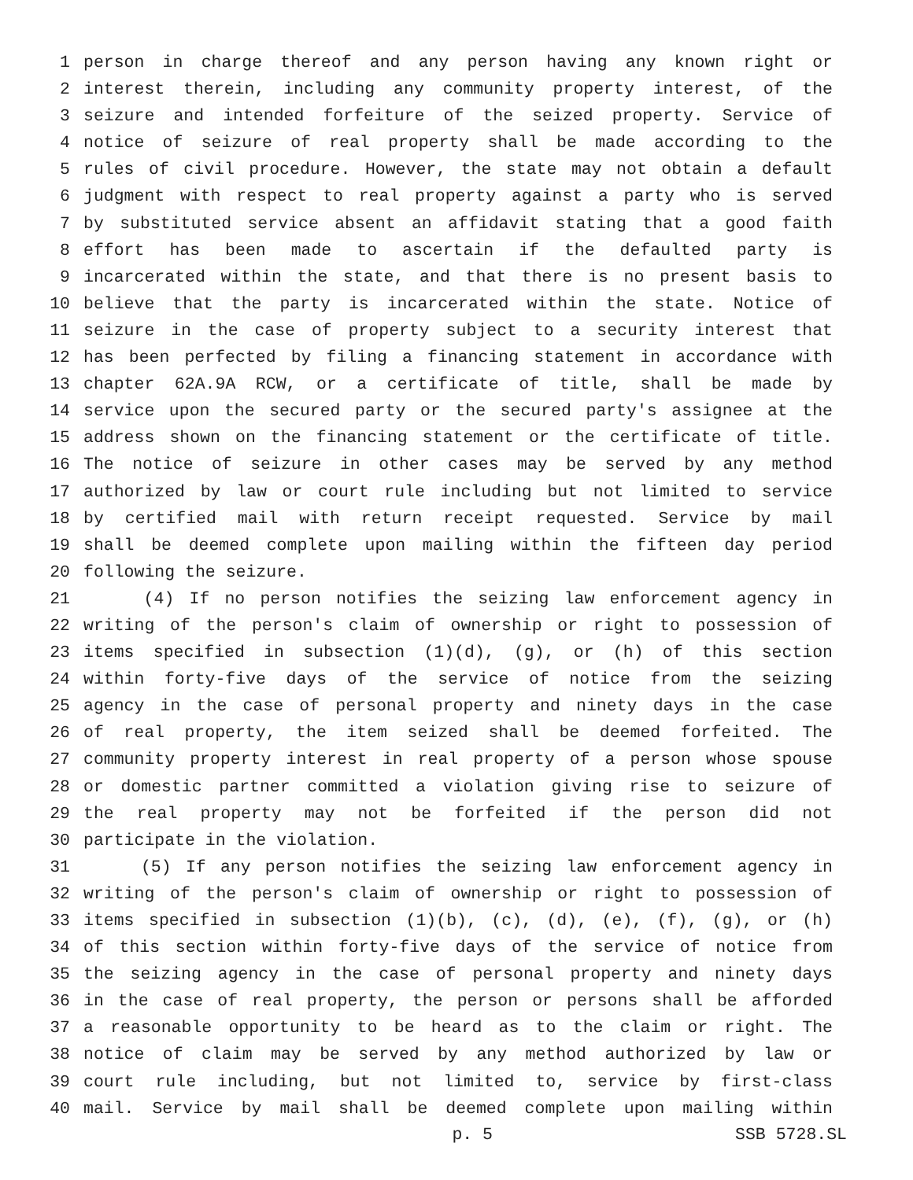1 person in charge thereof and any person having any known right or
2 interest therein, including any community property interest, of the
3 seizure and intended forfeiture of the seized property. Service of
4 notice of seizure of real property shall be made according to the
5 rules of civil procedure. However, the state may not obtain a default
6 judgment with respect to real property against a party who is served
7 by substituted service absent an affidavit stating that a good faith
8 effort has been made to ascertain if the defaulted party is
9 incarcerated within the state, and that there is no present basis to
10 believe that the party is incarcerated within the state. Notice of
11 seizure in the case of property subject to a security interest that
12 has been perfected by filing a financing statement in accordance with
13 chapter 62A.9A RCW, or a certificate of title, shall be made by
14 service upon the secured party or the secured party's assignee at the
15 address shown on the financing statement or the certificate of title.
16 The notice of seizure in other cases may be served by any method
17 authorized by law or court rule including but not limited to service
18 by certified mail with return receipt requested. Service by mail
19 shall be deemed complete upon mailing within the fifteen day period
20 following the seizure.
21 (4) If no person notifies the seizing law enforcement agency in
22 writing of the person's claim of ownership or right to possession of
23 items specified in subsection (1)(d), (g), or (h) of this section
24 within forty-five days of the service of notice from the seizing
25 agency in the case of personal property and ninety days in the case
26 of real property, the item seized shall be deemed forfeited. The
27 community property interest in real property of a person whose spouse
28 or domestic partner committed a violation giving rise to seizure of
29 the real property may not be forfeited if the person did not
30 participate in the violation.
31 (5) If any person notifies the seizing law enforcement agency in
32 writing of the person's claim of ownership or right to possession of
33 items specified in subsection (1)(b), (c), (d), (e), (f), (g), or (h)
34 of this section within forty-five days of the service of notice from
35 the seizing agency in the case of personal property and ninety days
36 in the case of real property, the person or persons shall be afforded
37 a reasonable opportunity to be heard as to the claim or right. The
38 notice of claim may be served by any method authorized by law or
39 court rule including, but not limited to, service by first-class
40 mail. Service by mail shall be deemed complete upon mailing within
p. 5 SSB 5728.SL